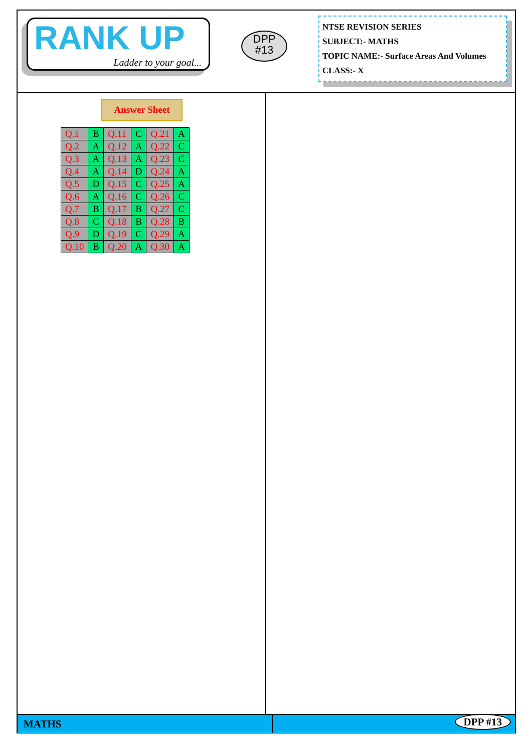RANK UP
Ladder to your goal...
DPP
#13
NTSE REVISION SERIES
SUBJECT:- MATHS
TOPIC NAME:- Surface Areas And Volumes
CLASS:- X
Answer Sheet
| Q.1 | B | Q.11 | C | Q.21 | A |
| Q.2 | A | Q.12 | A | Q.22 | C |
| Q.3 | A | Q.13 | A | Q.23 | C |
| Q.4 | A | Q.14 | D | Q.24 | A |
| Q.5 | D | Q.15 | C | Q.25 | A |
| Q.6 | A | Q.16 | C | Q.26 | C |
| Q.7 | B | Q.17 | B | Q.27 | C |
| Q.8 | C | Q.18 | B | Q.28 | B |
| Q.9 | D | Q.19 | C | Q.29 | A |
| Q.10 | B | Q.20 | A | Q.30 | A |
MATHS DPP #13